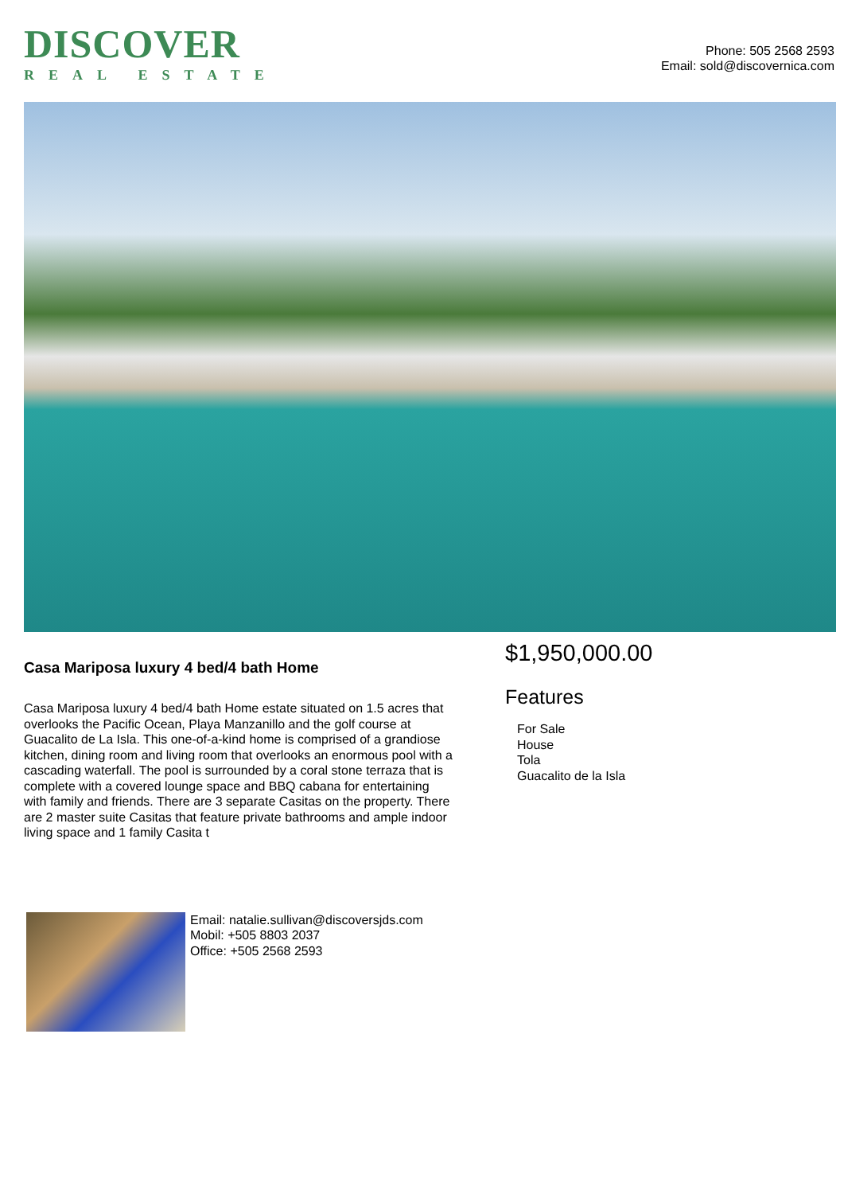DISCOVER
REAL ESTATE
Phone: 505 2568 2593
Email: sold@discovernica.com
Casa Mariposa luxury 4 bed/4 bath Home
Casa Mariposa luxury 4 bed/4 bath Home estate situated on 1.5 acres that overlooks the Pacific Ocean, Playa Manzanillo and the golf course at Guacalito de La Isla. This one-of-a-kind home is comprised of a grandiose kitchen, dining room and living room that overlooks an enormous pool with a cascading waterfall. The pool is surrounded by a coral stone terraza that is complete with a covered lounge space and BBQ cabana for entertaining with family and friends. There are 3 separate Casitas on the property. There are 2 master suite Casitas that feature private bathrooms and ample indoor living space and 1 family Casita t
$1,950,000.00
Features
For Sale
House
Tola
Guacalito de la Isla
Email: natalie.sullivan@discoversjds.com
Mobil: +505 8803 2037
Office: +505 2568 2593